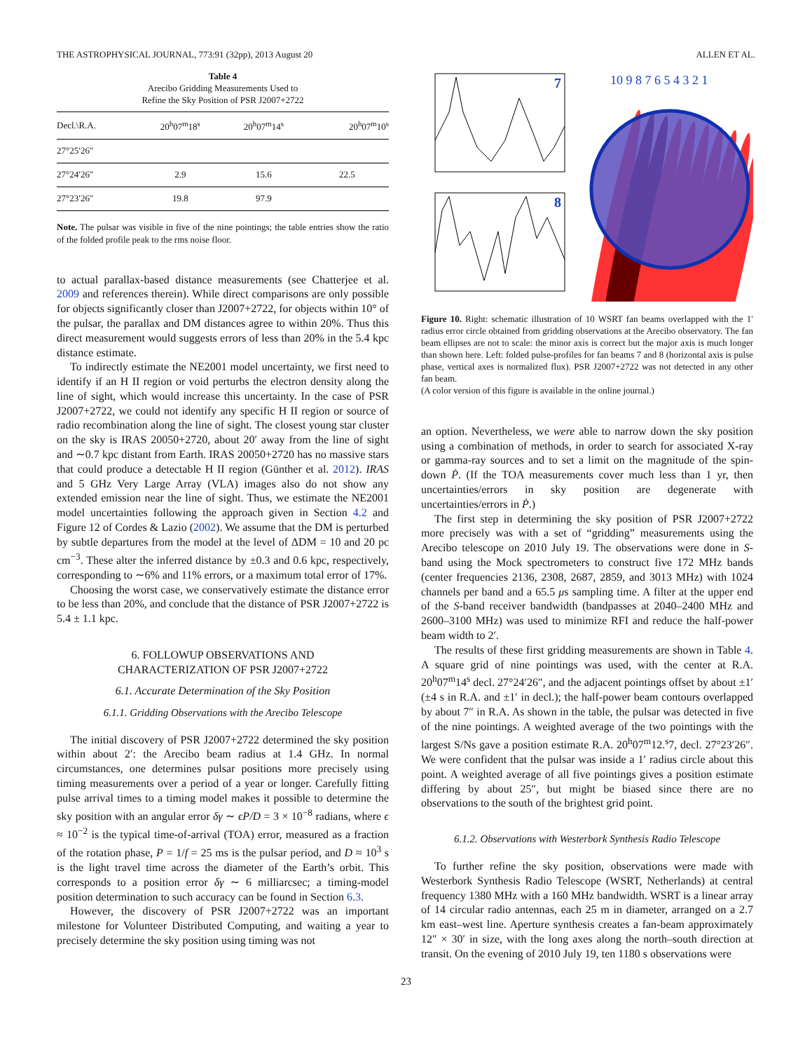THE ASTROPHYSICAL JOURNAL, 773:91 (32pp), 2013 August 20 ALLEN ET AL.
Table 4
Arecibo Gridding Measurements Used to
Refine the Sky Position of PSR J2007+2722
| Decl.\R.A. | 20<sup>h</sup>07<sup>m</sup>18<sup>s</sup> | 20<sup>h</sup>07<sup>m</sup>14<sup>s</sup> | 20<sup>h</sup>07<sup>m</sup>10<sup>s</sup> |
| --- | --- | --- | --- |
| 27°25′26″ | | | |
| 27°24′26″ | 2.9 | 15.6 | 22.5 |
| 27°23′26″ | 19.8 | 97.9 | |
Note. The pulsar was visible in five of the nine pointings; the table entries show the ratio of the folded profile peak to the rms noise floor.
to actual parallax-based distance measurements (see Chatterjee et al. 2009 and references therein). While direct comparisons are only possible for objects significantly closer than J2007+2722, for objects within 10° of the pulsar, the parallax and DM distances agree to within 20%. Thus this direct measurement would suggests errors of less than 20% in the 5.4 kpc distance estimate.
To indirectly estimate the NE2001 model uncertainty, we first need to identify if an H II region or void perturbs the electron density along the line of sight, which would increase this uncertainty. In the case of PSR J2007+2722, we could not identify any specific H II region or source of radio recombination along the line of sight. The closest young star cluster on the sky is IRAS 20050+2720, about 20′ away from the line of sight and ∼0.7 kpc distant from Earth. IRAS 20050+2720 has no massive stars that could produce a detectable H II region (Günther et al. 2012). IRAS and 5 GHz Very Large Array (VLA) images also do not show any extended emission near the line of sight. Thus, we estimate the NE2001 model uncertainties following the approach given in Section 4.2 and Figure 12 of Cordes & Lazio (2002). We assume that the DM is perturbed by subtle departures from the model at the level of ΔDM = 10 and 20 pc cm<sup>−3</sup>. These alter the inferred distance by ±0.3 and 0.6 kpc, respectively, corresponding to ∼6% and 11% errors, or a maximum total error of 17%.
Choosing the worst case, we conservatively estimate the distance error to be less than 20%, and conclude that the distance of PSR J2007+2722 is 5.4 ± 1.1 kpc.
6. FOLLOWUP OBSERVATIONS AND
CHARACTERIZATION OF PSR J2007+2722
6.1. Accurate Determination of the Sky Position
6.1.1. Gridding Observations with the Arecibo Telescope
The initial discovery of PSR J2007+2722 determined the sky position within about 2′: the Arecibo beam radius at 1.4 GHz. In normal circumstances, one determines pulsar positions more precisely using timing measurements over a period of a year or longer. Carefully fitting pulse arrival times to a timing model makes it possible to determine the sky position with an angular error δγ ∼ ϵP/D = 3 × 10<sup>−8</sup> radians, where ϵ ≈ 10<sup>−2</sup> is the typical time-of-arrival (TOA) error, measured as a fraction of the rotation phase, P = 1/f = 25 ms is the pulsar period, and D ≈ 10<sup>3</sup> s is the light travel time across the diameter of the Earth’s orbit. This corresponds to a position error δγ ∼ 6 milliarcsec; a timing-model position determination to such accuracy can be found in Section 6.3.
However, the discovery of PSR J2007+2722 was an important milestone for Volunteer Distributed Computing, and waiting a year to precisely determine the sky position using timing was not
7
8
10 9 8 7 6 5 4 3 2 1
Figure 10. Right: schematic illustration of 10 WSRT fan beams overlapped with the 1′ radius error circle obtained from gridding observations at the Arecibo observatory. The fan beam ellipses are not to scale: the minor axis is correct but the major axis is much longer than shown here. Left: folded pulse-profiles for fan beams 7 and 8 (horizontal axis is pulse phase, vertical axes is normalized flux). PSR J2007+2722 was not detected in any other fan beam.
(A color version of this figure is available in the online journal.)
an option. Nevertheless, we were able to narrow down the sky position using a combination of methods, in order to search for associated X-ray or gamma-ray sources and to set a limit on the magnitude of the spin-down Ṗ. (If the TOA measurements cover much less than 1 yr, then uncertainties/errors in sky position are degenerate with uncertainties/errors in Ṗ.)
The first step in determining the sky position of PSR J2007+2722 more precisely was with a set of “gridding” measurements using the Arecibo telescope on 2010 July 19. The observations were done in S-band using the Mock spectrometers to construct five 172 MHz bands (center frequencies 2136, 2308, 2687, 2859, and 3013 MHz) with 1024 channels per band and a 65.5 μs sampling time. A filter at the upper end of the S-band receiver bandwidth (bandpasses at 2040–2400 MHz and 2600–3100 MHz) was used to minimize RFI and reduce the half-power beam width to 2′.
The results of these first gridding measurements are shown in Table 4. A square grid of nine pointings was used, with the center at R.A. 20<sup>h</sup>07<sup>m</sup>14<sup>s</sup> decl. 27°24′26″, and the adjacent pointings offset by about ±1′ (±4 s in R.A. and ±1′ in decl.); the half-power beam contours overlapped by about 7″ in R.A. As shown in the table, the pulsar was detected in five of the nine pointings. A weighted average of the two pointings with the largest S/Ns gave a position estimate R.A. 20<sup>h</sup>07<sup>m</sup>12.<sup>s</sup>7, decl. 27°23′26″. We were confident that the pulsar was inside a 1′ radius circle about this point. A weighted average of all five pointings gives a position estimate differing by about 25″, but might be biased since there are no observations to the south of the brightest grid point.
6.1.2. Observations with Westerbork Synthesis Radio Telescope
To further refine the sky position, observations were made with Westerbork Synthesis Radio Telescope (WSRT, Netherlands) at central frequency 1380 MHz with a 160 MHz bandwidth. WSRT is a linear array of 14 circular radio antennas, each 25 m in diameter, arranged on a 2.7 km east–west line. Aperture synthesis creates a fan-beam approximately 12″ × 30′ in size, with the long axes along the north–south direction at transit. On the evening of 2010 July 19, ten 1180 s observations were
23